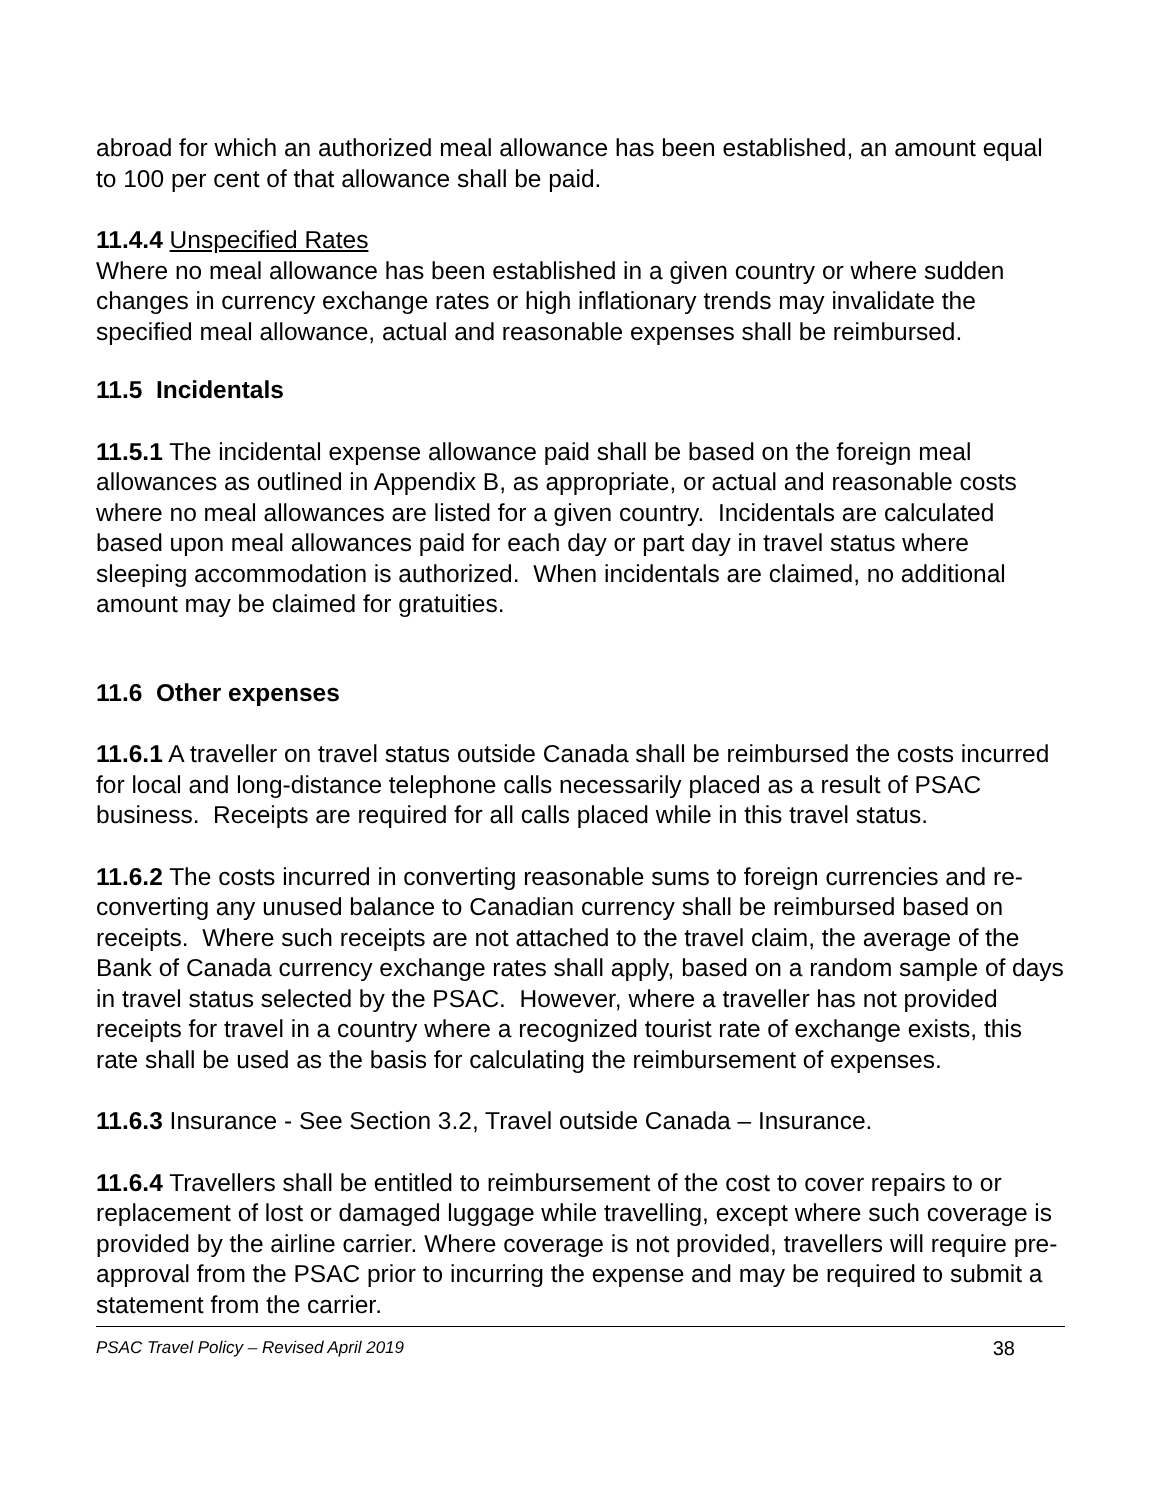abroad for which an authorized meal allowance has been established, an amount equal to 100 per cent of that allowance shall be paid.
11.4.4 Unspecified Rates
Where no meal allowance has been established in a given country or where sudden changes in currency exchange rates or high inflationary trends may invalidate the specified meal allowance, actual and reasonable expenses shall be reimbursed.
11.5 Incidentals
11.5.1 The incidental expense allowance paid shall be based on the foreign meal allowances as outlined in Appendix B, as appropriate, or actual and reasonable costs where no meal allowances are listed for a given country. Incidentals are calculated based upon meal allowances paid for each day or part day in travel status where sleeping accommodation is authorized. When incidentals are claimed, no additional amount may be claimed for gratuities.
11.6 Other expenses
11.6.1 A traveller on travel status outside Canada shall be reimbursed the costs incurred for local and long-distance telephone calls necessarily placed as a result of PSAC business. Receipts are required for all calls placed while in this travel status.
11.6.2 The costs incurred in converting reasonable sums to foreign currencies and re-converting any unused balance to Canadian currency shall be reimbursed based on receipts. Where such receipts are not attached to the travel claim, the average of the Bank of Canada currency exchange rates shall apply, based on a random sample of days in travel status selected by the PSAC. However, where a traveller has not provided receipts for travel in a country where a recognized tourist rate of exchange exists, this rate shall be used as the basis for calculating the reimbursement of expenses.
11.6.3 Insurance - See Section 3.2, Travel outside Canada – Insurance.
11.6.4 Travellers shall be entitled to reimbursement of the cost to cover repairs to or replacement of lost or damaged luggage while travelling, except where such coverage is provided by the airline carrier. Where coverage is not provided, travellers will require pre-approval from the PSAC prior to incurring the expense and may be required to submit a statement from the carrier.
PSAC Travel Policy – Revised April 2019 38